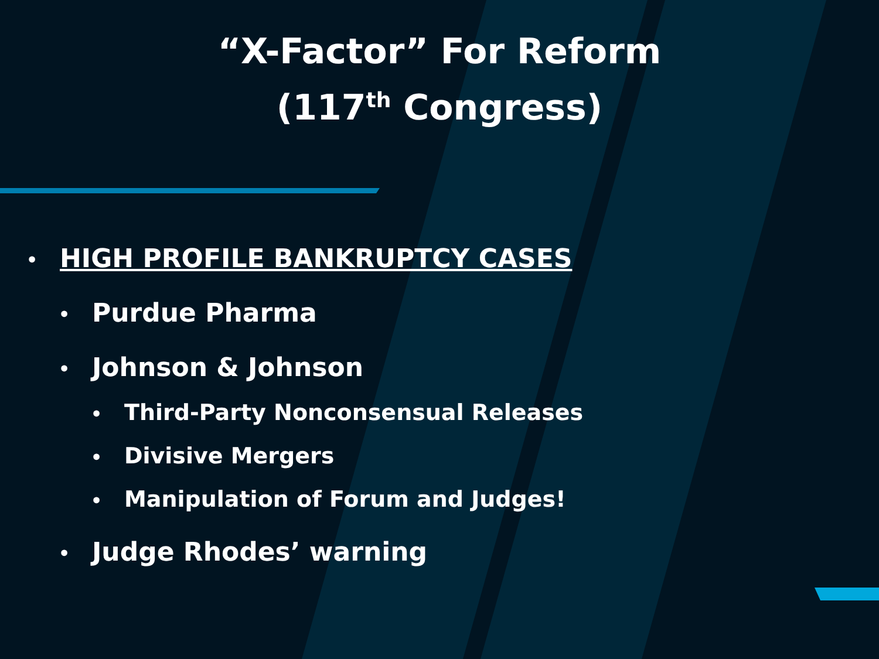“X-Factor” For Reform
(117<sup>th</sup> Congress)
• HIGH PROFILE BANKRUPTCY CASES
• Purdue Pharma
• Johnson & Johnson
• Third-Party Nonconsensual Releases
• Divisive Mergers
• Manipulation of Forum and Judges!
• Judge Rhodes’ warning